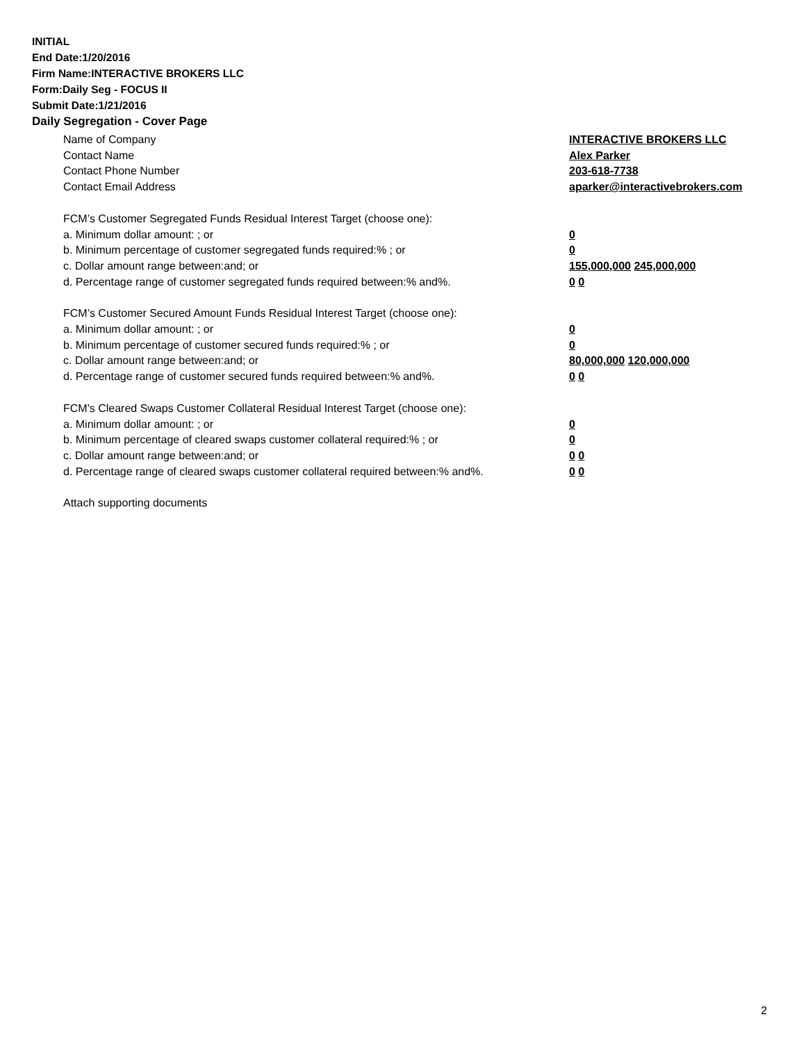INITIAL
End Date:1/20/2016
Firm Name:INTERACTIVE BROKERS LLC
Form:Daily Seg - FOCUS II
Submit Date:1/21/2016
Daily Segregation - Cover Page
Name of Company INTERACTIVE BROKERS LLC
Contact Name Alex Parker
Contact Phone Number 203-618-7738
Contact Email Address aparker@interactivebrokers.com
FCM’s Customer Segregated Funds Residual Interest Target (choose one):
a. Minimum dollar amount: ; or 0
b. Minimum percentage of customer segregated funds required:% ; or 0
c. Dollar amount range between:and; or 155,000,000 245,000,000
d. Percentage range of customer segregated funds required between:% and%. 0 0
FCM’s Customer Secured Amount Funds Residual Interest Target (choose one):
a. Minimum dollar amount: ; or 0
b. Minimum percentage of customer secured funds required:% ; or 0
c. Dollar amount range between:and; or 80,000,000 120,000,000
d. Percentage range of customer secured funds required between:% and%. 0 0
FCM's Cleared Swaps Customer Collateral Residual Interest Target (choose one):
a. Minimum dollar amount: ; or 0
b. Minimum percentage of cleared swaps customer collateral required:% ; or 0
c. Dollar amount range between:and; or 0 0
d. Percentage range of cleared swaps customer collateral required between:% and%.
0 0
Attach supporting documents
2